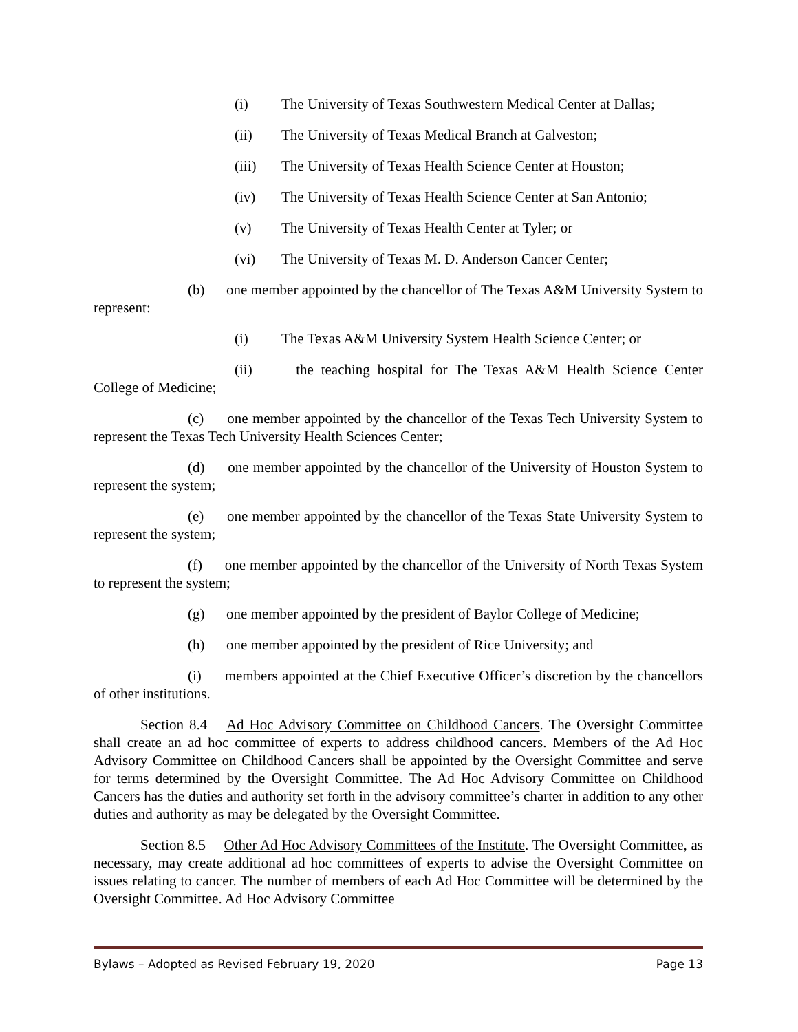(i) The University of Texas Southwestern Medical Center at Dallas;
(ii) The University of Texas Medical Branch at Galveston;
(iii) The University of Texas Health Science Center at Houston;
(iv) The University of Texas Health Science Center at San Antonio;
(v) The University of Texas Health Center at Tyler; or
(vi) The University of Texas M. D. Anderson Cancer Center;
(b)  one member appointed by the chancellor of The Texas A&M University System to represent:
(i) The Texas A&M University System Health Science Center; or
(ii)   the teaching hospital for The Texas A&M Health Science Center College of Medicine;
(c)  one member appointed by the chancellor of the Texas Tech University System to represent the Texas Tech University Health Sciences Center;
(d)  one member appointed by the chancellor of the University of Houston System to represent the system;
(e)  one member appointed by the chancellor of the Texas State University System to represent the system;
(f)  one member appointed by the chancellor of the University of North Texas System to represent the system;
(g)  one member appointed by the president of Baylor College of Medicine;
(h)  one member appointed by the president of Rice University; and
(i)  members appointed at the Chief Executive Officer’s discretion by the chancellors of other institutions.
Section 8.4  Ad Hoc Advisory Committee on Childhood Cancers. The Oversight Committee shall create an ad hoc committee of experts to address childhood cancers. Members of the Ad Hoc Advisory Committee on Childhood Cancers shall be appointed by the Oversight Committee and serve for terms determined by the Oversight Committee. The Ad Hoc Advisory Committee on Childhood Cancers has the duties and authority set forth in the advisory committee’s charter in addition to any other duties and authority as may be delegated by the Oversight Committee.
Section 8.5  Other Ad Hoc Advisory Committees of the Institute. The Oversight Committee, as necessary, may create additional ad hoc committees of experts to advise the Oversight Committee on issues relating to cancer. The number of members of each Ad Hoc Committee will be determined by the Oversight Committee. Ad Hoc Advisory Committee
Bylaws – Adopted as Revised February 19, 2020 Page 13